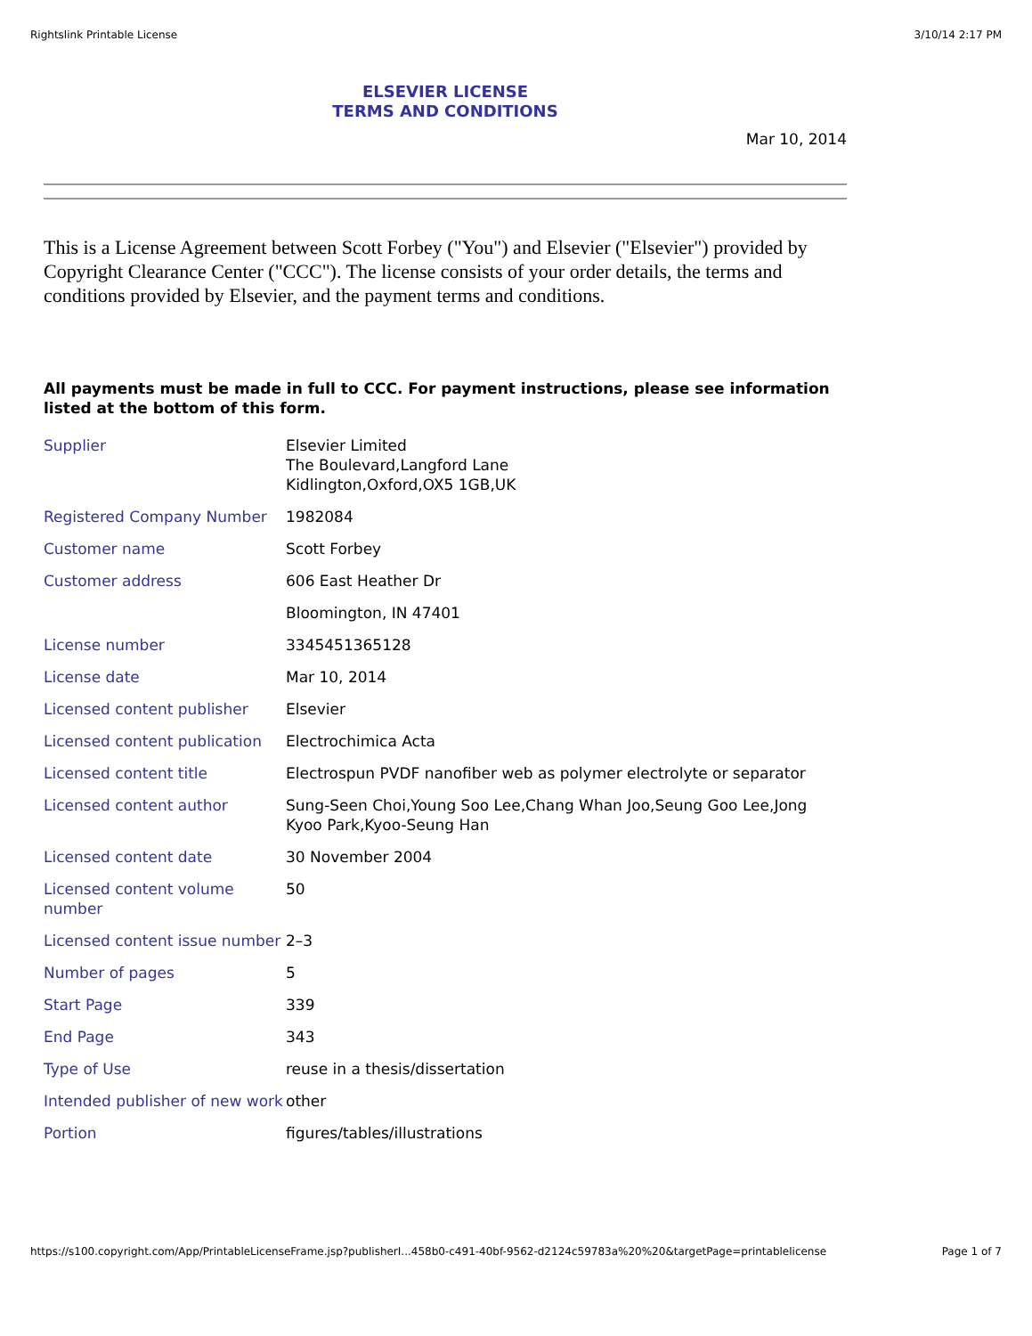Rightslink Printable License 3/10/14 2:17 PM
ELSEVIER LICENSE
TERMS AND CONDITIONS
Mar 10, 2014
This is a License Agreement between Scott Forbey ("You") and Elsevier ("Elsevier") provided by Copyright Clearance Center ("CCC"). The license consists of your order details, the terms and conditions provided by Elsevier, and the payment terms and conditions.
All payments must be made in full to CCC. For payment instructions, please see information listed at the bottom of this form.
| Supplier | Elsevier Limited The Boulevard,Langford Lane Kidlington,Oxford,OX5 1GB,UK |
| Registered Company Number | 1982084 |
| Customer name | Scott Forbey |
| Customer address | 606 East Heather Dr |
| | Bloomington, IN 47401 |
| License number | 3345451365128 |
| License date | Mar 10, 2014 |
| Licensed content publisher | Elsevier |
| Licensed content publication | Electrochimica Acta |
| Licensed content title | Electrospun PVDF nanofiber web as polymer electrolyte or separator |
| Licensed content author | Sung-Seen Choi,Young Soo Lee,Chang Whan Joo,Seung Goo Lee,Jong Kyoo Park,Kyoo-Seung Han |
| Licensed content date | 30 November 2004 |
| Licensed content volume number | 50 |
| Licensed content issue number | 2–3 |
| Number of pages | 5 |
| Start Page | 339 |
| End Page | 343 |
| Type of Use | reuse in a thesis/dissertation |
| Intended publisher of new work | other |
| Portion | figures/tables/illustrations |
https://s100.copyright.com/App/PrintableLicenseFrame.jsp?publisherI...458b0-c491-40bf-9562-d2124c59783a%20%20&targetPage=printablelicense Page 1 of 7